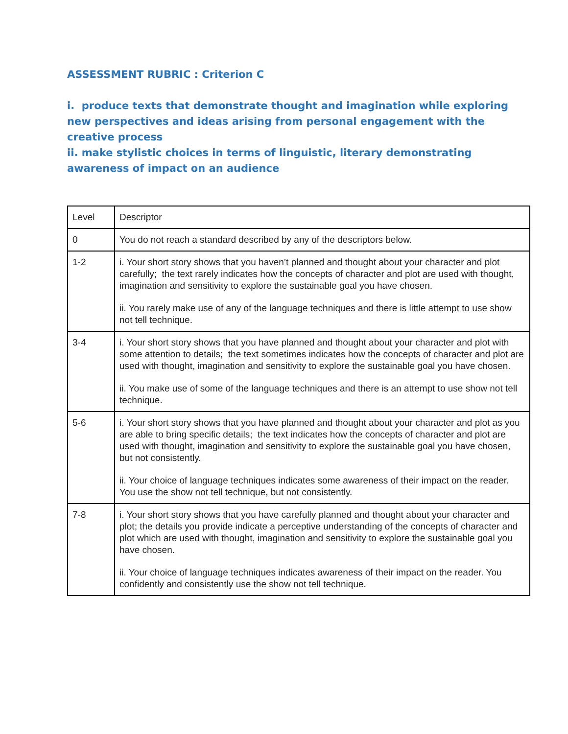ASSESSMENT RUBRIC : Criterion C
i. produce texts that demonstrate thought and imagination while exploring new perspectives and ideas arising from personal engagement with the creative process
ii. make stylistic choices in terms of linguistic, literary demonstrating awareness of impact on an audience
| Level | Descriptor |
| 0 | You do not reach a standard described by any of the descriptors below. |
| 1-2 | i. Your short story shows that you haven’t planned and thought about your character and plot carefully; the text rarely indicates how the concepts of character and plot are used with thought, imagination and sensitivity to explore the sustainable goal you have chosen. ii. You rarely make use of any of the language techniques and there is little attempt to use show not tell technique. |
| 3-4 | i. Your short story shows that you have planned and thought about your character and plot with some attention to details; the text sometimes indicates how the concepts of character and plot are used with thought, imagination and sensitivity to explore the sustainable goal you have chosen. ii. You make use of some of the language techniques and there is an attempt to use show not tell technique. |
| 5-6 | i. Your short story shows that you have planned and thought about your character and plot as you are able to bring specific details; the text indicates how the concepts of character and plot are used with thought, imagination and sensitivity to explore the sustainable goal you have chosen, but not consistently. ii. Your choice of language techniques indicates some awareness of their impact on the reader. You use the show not tell technique, but not consistently. |
| 7-8 | i. Your short story shows that you have carefully planned and thought about your character and plot; the details you provide indicate a perceptive understanding of the concepts of character and plot which are used with thought, imagination and sensitivity to explore the sustainable goal you have chosen. ii. Your choice of language techniques indicates awareness of their impact on the reader. You confidently and consistently use the show not tell technique. |